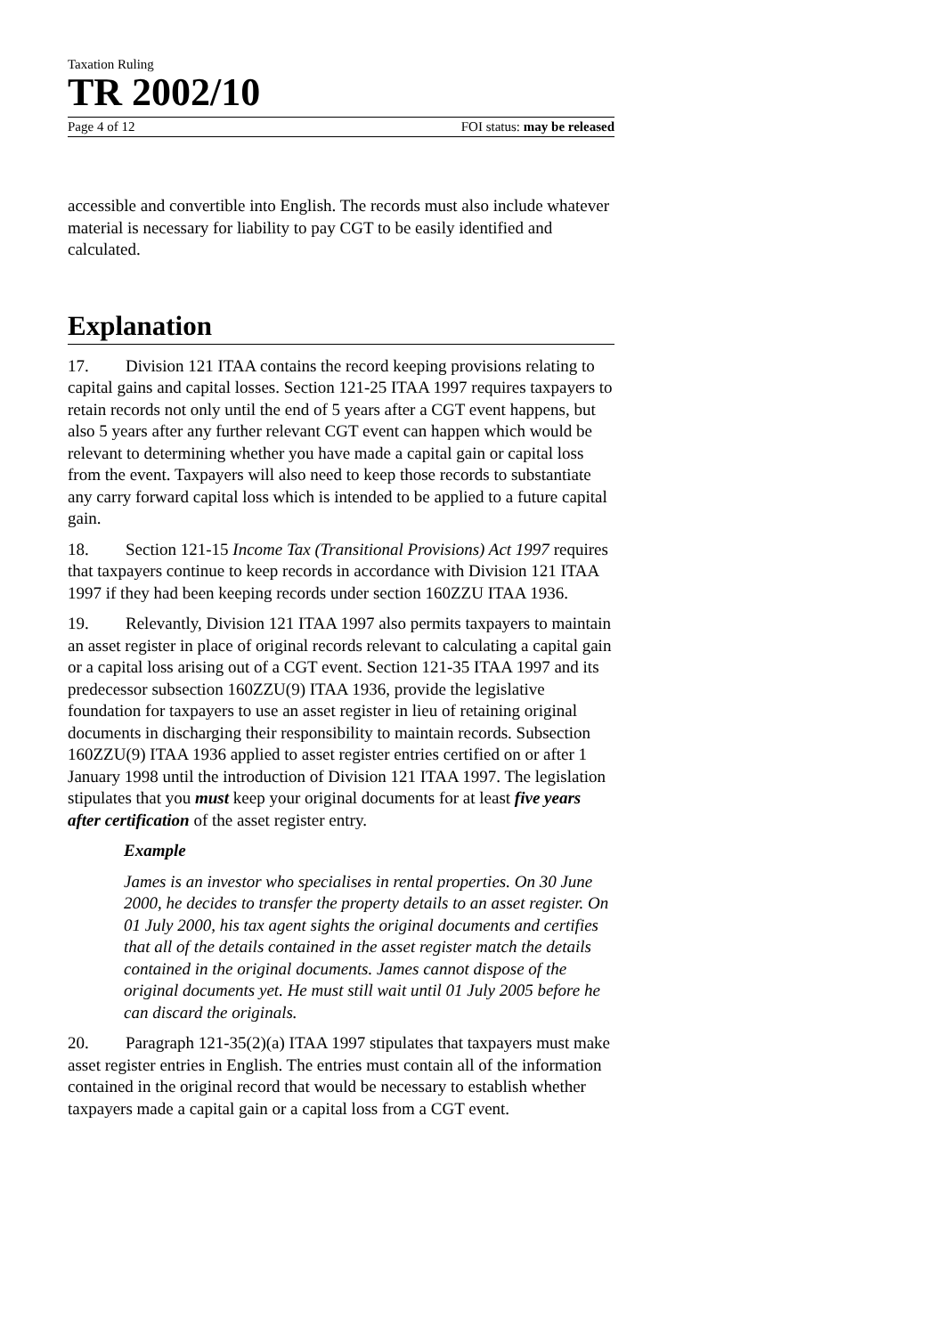Taxation Ruling
TR 2002/10
Page 4 of 12 FOI status: may be released
accessible and convertible into English. The records must also include whatever material is necessary for liability to pay CGT to be easily identified and calculated.
Explanation
17. Division 121 ITAA contains the record keeping provisions relating to capital gains and capital losses. Section 121-25 ITAA 1997 requires taxpayers to retain records not only until the end of 5 years after a CGT event happens, but also 5 years after any further relevant CGT event can happen which would be relevant to determining whether you have made a capital gain or capital loss from the event. Taxpayers will also need to keep those records to substantiate any carry forward capital loss which is intended to be applied to a future capital gain.
18. Section 121-15 Income Tax (Transitional Provisions) Act 1997 requires that taxpayers continue to keep records in accordance with Division 121 ITAA 1997 if they had been keeping records under section 160ZZU ITAA 1936.
19. Relevantly, Division 121 ITAA 1997 also permits taxpayers to maintain an asset register in place of original records relevant to calculating a capital gain or a capital loss arising out of a CGT event. Section 121-35 ITAA 1997 and its predecessor subsection 160ZZU(9) ITAA 1936, provide the legislative foundation for taxpayers to use an asset register in lieu of retaining original documents in discharging their responsibility to maintain records. Subsection 160ZZU(9) ITAA 1936 applied to asset register entries certified on or after 1 January 1998 until the introduction of Division 121 ITAA 1997. The legislation stipulates that you must keep your original documents for at least five years after certification of the asset register entry.
Example
James is an investor who specialises in rental properties. On 30 June 2000, he decides to transfer the property details to an asset register. On 01 July 2000, his tax agent sights the original documents and certifies that all of the details contained in the asset register match the details contained in the original documents. James cannot dispose of the original documents yet. He must still wait until 01 July 2005 before he can discard the originals.
20. Paragraph 121-35(2)(a) ITAA 1997 stipulates that taxpayers must make asset register entries in English. The entries must contain all of the information contained in the original record that would be necessary to establish whether taxpayers made a capital gain or a capital loss from a CGT event.